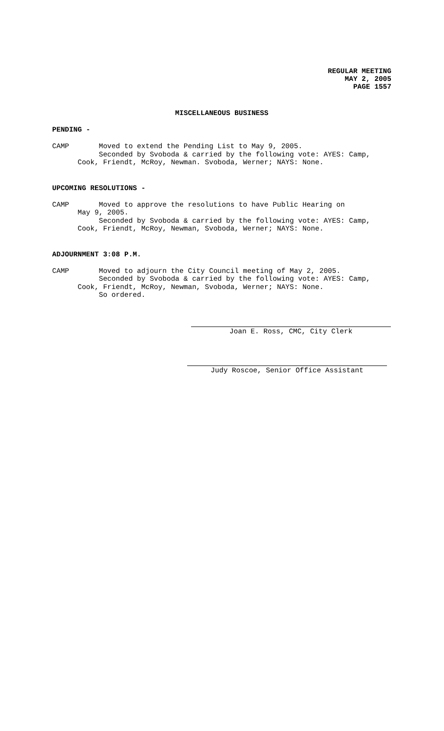REGULAR MEETING
MAY 2, 2005
PAGE 1557
MISCELLANEOUS BUSINESS
PENDING -
CAMP       Moved to extend the Pending List to May 9, 2005.
           Seconded by Svoboda & carried by the following vote: AYES: Camp,
      Cook, Friendt, McRoy, Newman. Svoboda, Werner; NAYS: None.
UPCOMING RESOLUTIONS -
CAMP       Moved to approve the resolutions to have Public Hearing on
      May 9, 2005.
           Seconded by Svoboda & carried by the following vote: AYES: Camp,
      Cook, Friendt, McRoy, Newman, Svoboda, Werner; NAYS: None.
ADJOURNMENT 3:08 P.M.
CAMP       Moved to adjourn the City Council meeting of May 2, 2005.
           Seconded by Svoboda & carried by the following vote: AYES: Camp,
      Cook, Friendt, McRoy, Newman, Svoboda, Werner; NAYS: None.
           So ordered.
Joan E. Ross, CMC, City Clerk
Judy Roscoe, Senior Office Assistant